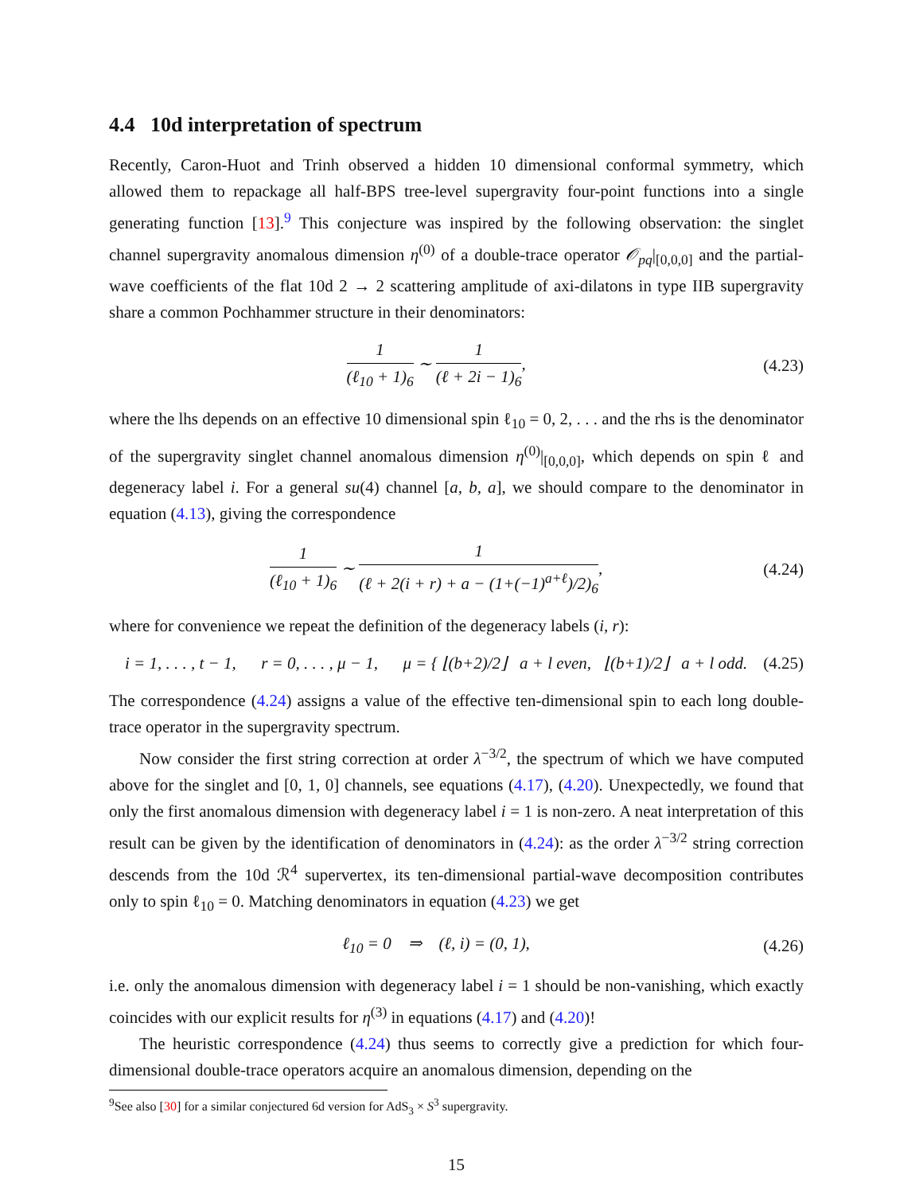4.4 10d interpretation of spectrum
Recently, Caron-Huot and Trinh observed a hidden 10 dimensional conformal symmetry, which allowed them to repackage all half-BPS tree-level supergravity four-point functions into a single generating function [13].<sup>9</sup> This conjecture was inspired by the following observation: the singlet channel supergravity anomalous dimension η<sup>(0)</sup> of a double-trace operator 𝒪<sub>pq</sub>|<sub>[0,0,0]</sub> and the partial-wave coefficients of the flat 10d 2 → 2 scattering amplitude of axi-dilatons in type IIB supergravity share a common Pochhammer structure in their denominators:
1 (ℓ<sub>10</sub> + 1)<sub>6</sub> ∼ 1 (ℓ + 2i − 1)<sub>6</sub>,
(4.23)
where the lhs depends on an effective 10 dimensional spin ℓ<sub>10</sub> = 0, 2, . . . and the rhs is the denominator of the supergravity singlet channel anomalous dimension η<sup>(0)</sup>|<sub>[0,0,0]</sub>, which depends on spin ℓ and degeneracy label i. For a general su(4) channel [a, b, a], we should compare to the denominator in equation (4.13), giving the correspondence
1 (ℓ<sub>10</sub> + 1)<sub>6</sub> ∼ 1 (ℓ + 2(i + r) + a − (1+(−1)<sup>a+ℓ</sup>)/2)<sub>6</sub>,
(4.24)
where for convenience we repeat the definition of the degeneracy labels (i, r):
i = 1, . . . , t − 1, r = 0, . . . , μ − 1, μ = { ⌊(b+2)/2⌋ a + l even, ⌊(b+1)/2⌋ a + l odd.
(4.25)
The correspondence (4.24) assigns a value of the effective ten-dimensional spin to each long double-trace operator in the supergravity spectrum.
Now consider the first string correction at order λ<sup>−3/2</sup>, the spectrum of which we have computed above for the singlet and [0, 1, 0] channels, see equations (4.17), (4.20). Unexpectedly, we found that only the first anomalous dimension with degeneracy label i = 1 is non-zero. A neat interpretation of this result can be given by the identification of denominators in (4.24): as the order λ<sup>−3/2</sup> string correction descends from the 10d ℛ<sup>4</sup> supervertex, its ten-dimensional partial-wave decomposition contributes only to spin ℓ<sub>10</sub> = 0. Matching denominators in equation (4.23) we get
ℓ<sub>10</sub> = 0 ⇒ (ℓ, i) = (0, 1),
(4.26)
i.e. only the anomalous dimension with degeneracy label i = 1 should be non-vanishing, which exactly coincides with our explicit results for η<sup>(3)</sup> in equations (4.17) and (4.20)!
The heuristic correspondence (4.24) thus seems to correctly give a prediction for which four-dimensional double-trace operators acquire an anomalous dimension, depending on the
<sup>9</sup> See also [30] for a similar conjectured 6d version for AdS<sub>3</sub> × S<sup>3</sup> supergravity.
15